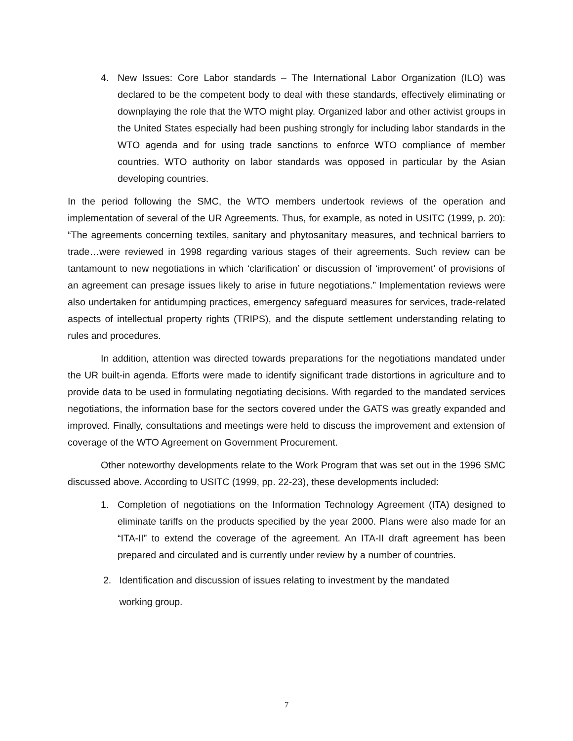4. New Issues: Core Labor standards – The International Labor Organization (ILO) was declared to be the competent body to deal with these standards, effectively eliminating or downplaying the role that the WTO might play. Organized labor and other activist groups in the United States especially had been pushing strongly for including labor standards in the WTO agenda and for using trade sanctions to enforce WTO compliance of member countries. WTO authority on labor standards was opposed in particular by the Asian developing countries.
In the period following the SMC, the WTO members undertook reviews of the operation and implementation of several of the UR Agreements. Thus, for example, as noted in USITC (1999, p. 20): “The agreements concerning textiles, sanitary and phytosanitary measures, and technical barriers to trade…were reviewed in 1998 regarding various stages of their agreements. Such review can be tantamount to new negotiations in which ‘clarification’ or discussion of ‘improvement’ of provisions of an agreement can presage issues likely to arise in future negotiations.” Implementation reviews were also undertaken for antidumping practices, emergency safeguard measures for services, trade-related aspects of intellectual property rights (TRIPS), and the dispute settlement understanding relating to rules and procedures.
In addition, attention was directed towards preparations for the negotiations mandated under the UR built-in agenda. Efforts were made to identify significant trade distortions in agriculture and to provide data to be used in formulating negotiating decisions. With regarded to the mandated services negotiations, the information base for the sectors covered under the GATS was greatly expanded and improved. Finally, consultations and meetings were held to discuss the improvement and extension of coverage of the WTO Agreement on Government Procurement.
Other noteworthy developments relate to the Work Program that was set out in the 1996 SMC discussed above. According to USITC (1999, pp. 22-23), these developments included:
1. Completion of negotiations on the Information Technology Agreement (ITA) designed to eliminate tariffs on the products specified by the year 2000. Plans were also made for an “ITA-II” to extend the coverage of the agreement. An ITA-II draft agreement has been prepared and circulated and is currently under review by a number of countries.
2. Identification and discussion of issues relating to investment by the mandated
working group.
7